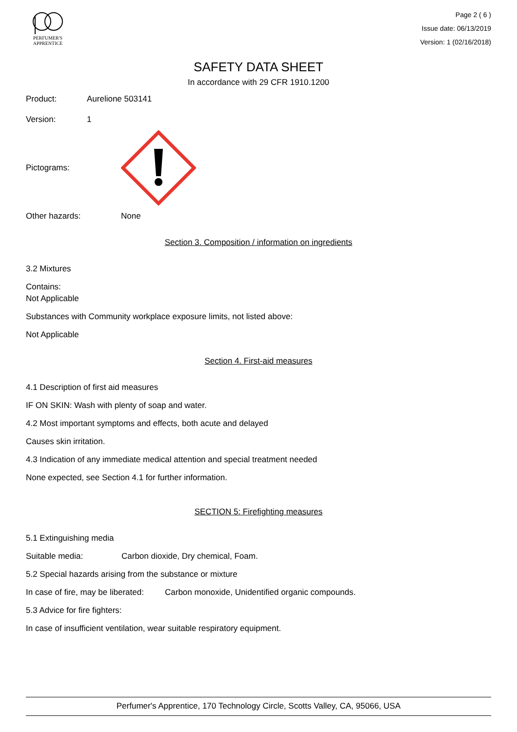PERFUMER'S
APPRENTICE
Page 2 ( 6 )
Issue date: 06/13/2019
Version: 1 (02/16/2018)
SAFETY DATA SHEET
In accordance with 29 CFR 1910.1200
Product: Aurelione 503141
Version: 1
Pictograms:
Other hazards: None
Section 3. Composition / information on ingredients
3.2 Mixtures
Contains:
Not Applicable
Substances with Community workplace exposure limits, not listed above:
Not Applicable
Section 4. First-aid measures
4.1 Description of first aid measures
IF ON SKIN: Wash with plenty of soap and water.
4.2 Most important symptoms and effects, both acute and delayed
Causes skin irritation.
4.3 Indication of any immediate medical attention and special treatment needed
None expected, see Section 4.1 for further information.
SECTION 5: Firefighting measures
5.1 Extinguishing media
Suitable media: Carbon dioxide, Dry chemical, Foam.
5.2 Special hazards arising from the substance or mixture
In case of fire, may be liberated: Carbon monoxide, Unidentified organic compounds.
5.3 Advice for fire fighters:
In case of insufficient ventilation, wear suitable respiratory equipment.
Perfumer's Apprentice, 170 Technology Circle, Scotts Valley, CA, 95066, USA